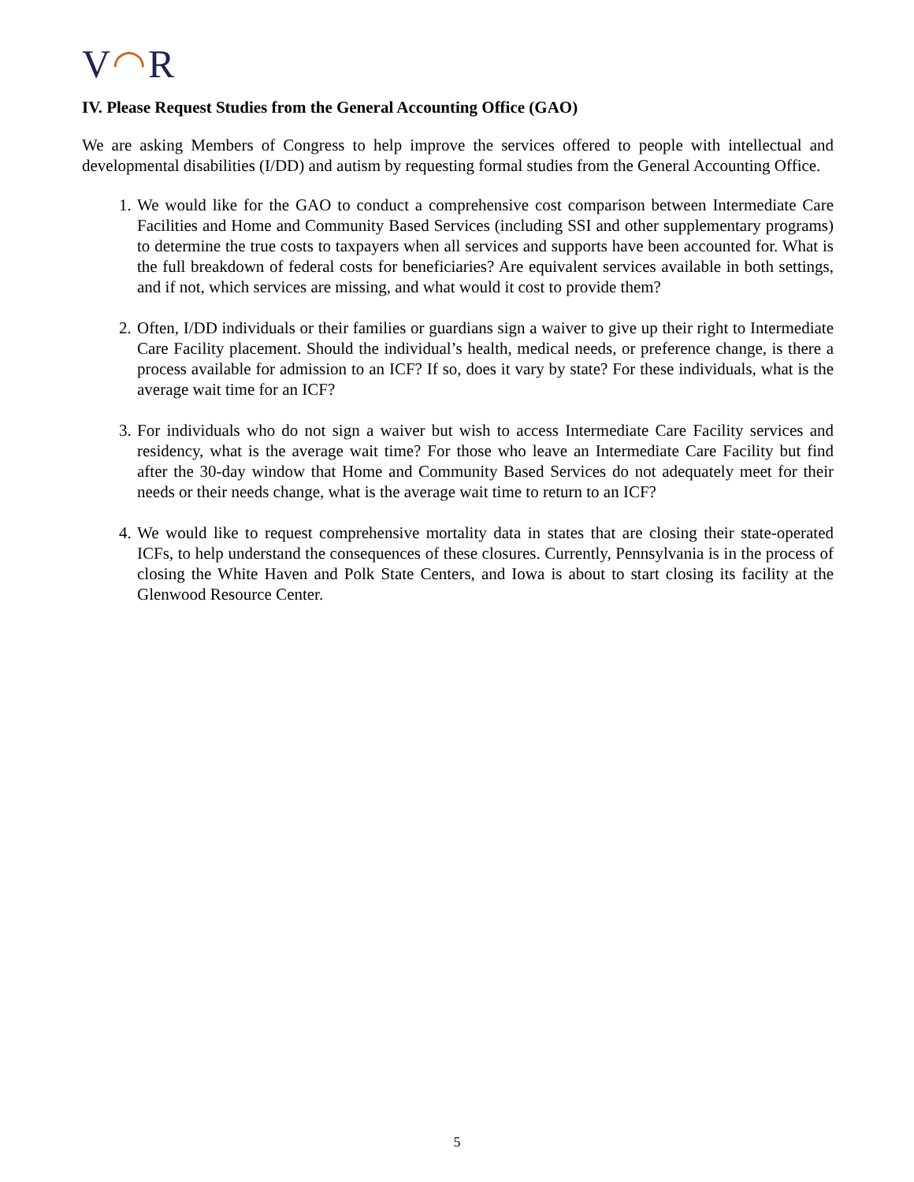V◠R
IV. Please Request Studies from the General Accounting Office (GAO)
We are asking Members of Congress to help improve the services offered to people with intellectual and developmental disabilities (I/DD) and autism by requesting formal studies from the General Accounting Office.
1. We would like for the GAO to conduct a comprehensive cost comparison between Intermediate Care Facilities and Home and Community Based Services (including SSI and other supplementary programs) to determine the true costs to taxpayers when all services and supports have been accounted for. What is the full breakdown of federal costs for beneficiaries? Are equivalent services available in both settings, and if not, which services are missing, and what would it cost to provide them?
2. Often, I/DD individuals or their families or guardians sign a waiver to give up their right to Intermediate Care Facility placement. Should the individual’s health, medical needs, or preference change, is there a process available for admission to an ICF? If so, does it vary by state? For these individuals, what is the average wait time for an ICF?
3. For individuals who do not sign a waiver but wish to access Intermediate Care Facility services and residency, what is the average wait time? For those who leave an Intermediate Care Facility but find after the 30-day window that Home and Community Based Services do not adequately meet for their needs or their needs change, what is the average wait time to return to an ICF?
4. We would like to request comprehensive mortality data in states that are closing their state-operated ICFs, to help understand the consequences of these closures. Currently, Pennsylvania is in the process of closing the White Haven and Polk State Centers, and Iowa is about to start closing its facility at the Glenwood Resource Center.
5